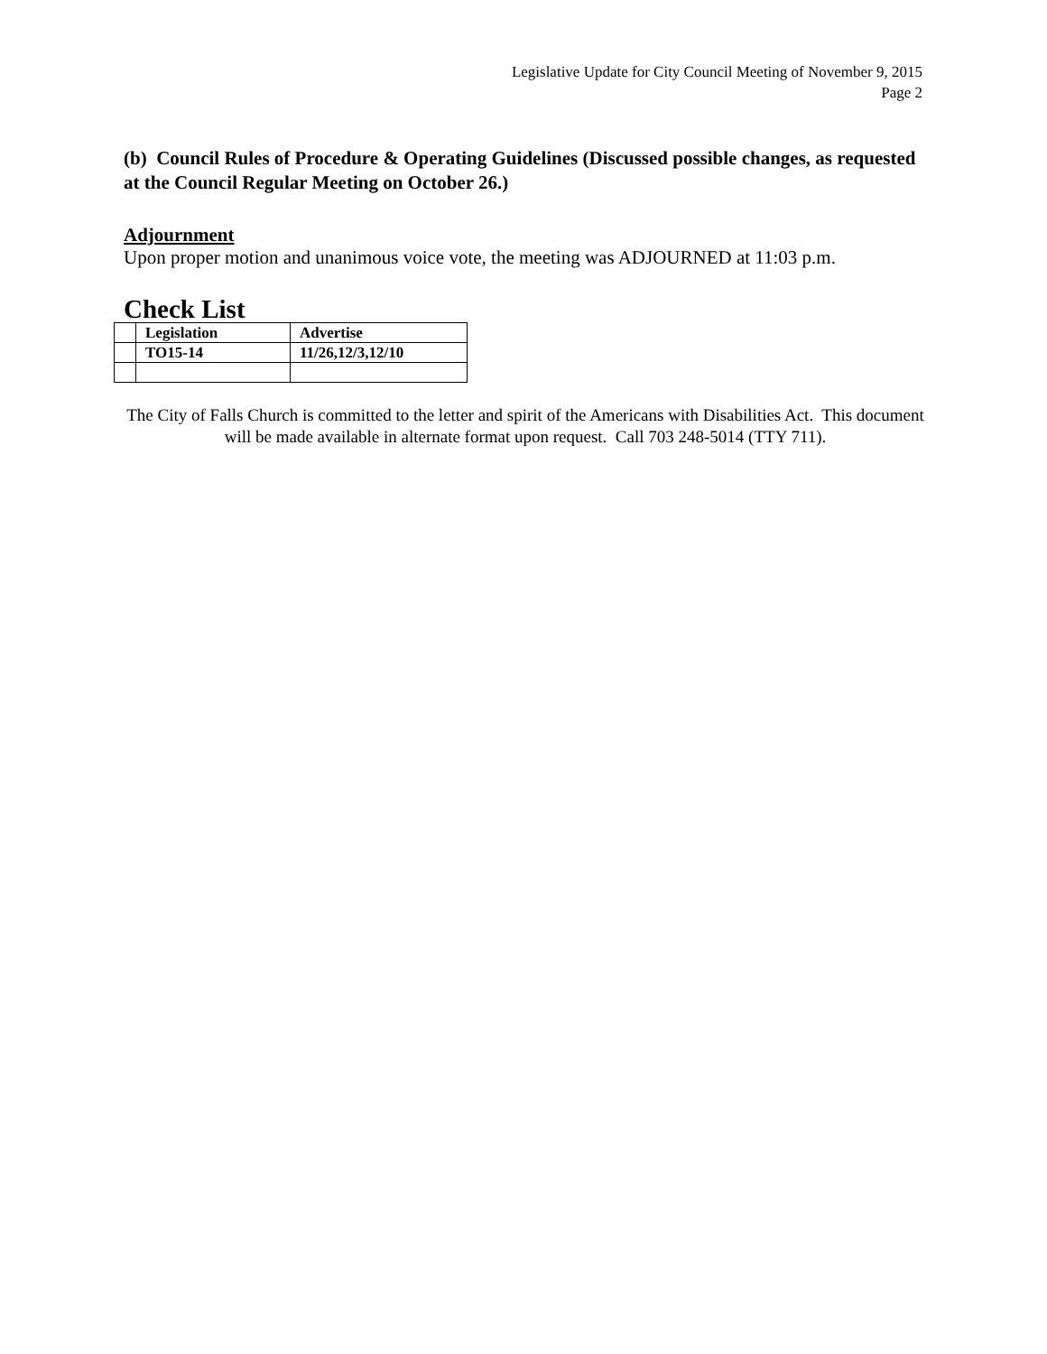Legislative Update for City Council Meeting of November 9, 2015
Page 2
(b) Council Rules of Procedure & Operating Guidelines (Discussed possible changes, as requested at the Council Regular Meeting on October 26.)
Adjournment
Upon proper motion and unanimous voice vote, the meeting was ADJOURNED at 11:03 p.m.
Check List
| | Legislation | Advertise |
| | TO15-14 | 11/26,12/3,12/10 |
The City of Falls Church is committed to the letter and spirit of the Americans with Disabilities Act. This document will be made available in alternate format upon request. Call 703 248-5014 (TTY 711).